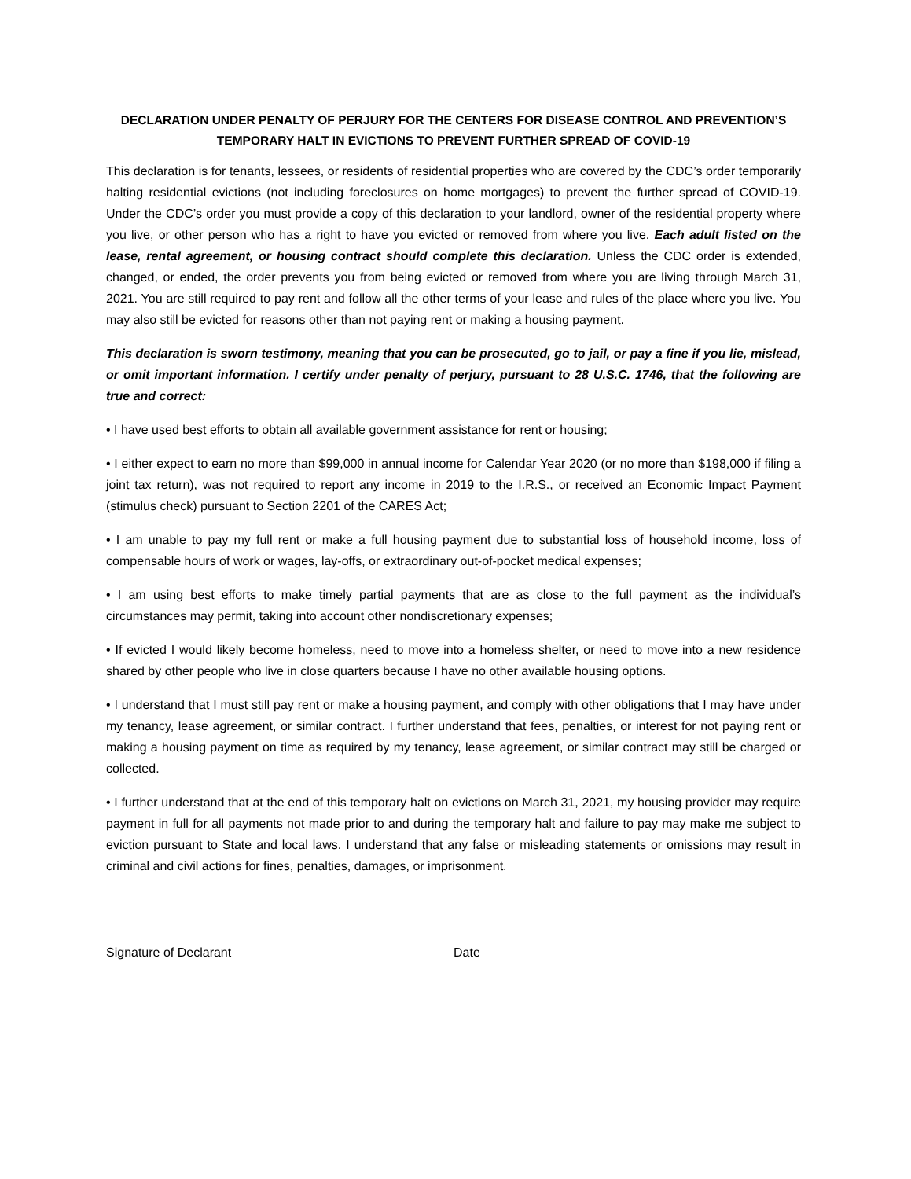DECLARATION UNDER PENALTY OF PERJURY FOR THE CENTERS FOR DISEASE CONTROL AND PREVENTION’S TEMPORARY HALT IN EVICTIONS TO PREVENT FURTHER SPREAD OF COVID-19
This declaration is for tenants, lessees, or residents of residential properties who are covered by the CDC’s order temporarily halting residential evictions (not including foreclosures on home mortgages) to prevent the further spread of COVID-19. Under the CDC’s order you must provide a copy of this declaration to your landlord, owner of the residential property where you live, or other person who has a right to have you evicted or removed from where you live. Each adult listed on the lease, rental agreement, or housing contract should complete this declaration. Unless the CDC order is extended, changed, or ended, the order prevents you from being evicted or removed from where you are living through March 31, 2021. You are still required to pay rent and follow all the other terms of your lease and rules of the place where you live. You may also still be evicted for reasons other than not paying rent or making a housing payment.
This declaration is sworn testimony, meaning that you can be prosecuted, go to jail, or pay a fine if you lie, mislead, or omit important information. I certify under penalty of perjury, pursuant to 28 U.S.C. 1746, that the following are true and correct:
• I have used best efforts to obtain all available government assistance for rent or housing;
• I either expect to earn no more than $99,000 in annual income for Calendar Year 2020 (or no more than $198,000 if filing a joint tax return), was not required to report any income in 2019 to the I.R.S., or received an Economic Impact Payment (stimulus check) pursuant to Section 2201 of the CARES Act;
• I am unable to pay my full rent or make a full housing payment due to substantial loss of household income, loss of compensable hours of work or wages, lay-offs, or extraordinary out-of-pocket medical expenses;
• I am using best efforts to make timely partial payments that are as close to the full payment as the individual’s circumstances may permit, taking into account other nondiscretionary expenses;
• If evicted I would likely become homeless, need to move into a homeless shelter, or need to move into a new residence shared by other people who live in close quarters because I have no other available housing options.
• I understand that I must still pay rent or make a housing payment, and comply with other obligations that I may have under my tenancy, lease agreement, or similar contract. I further understand that fees, penalties, or interest for not paying rent or making a housing payment on time as required by my tenancy, lease agreement, or similar contract may still be charged or collected.
• I further understand that at the end of this temporary halt on evictions on March 31, 2021, my housing provider may require payment in full for all payments not made prior to and during the temporary halt and failure to pay may make me subject to eviction pursuant to State and local laws. I understand that any false or misleading statements or omissions may result in criminal and civil actions for fines, penalties, damages, or imprisonment.
Signature of Declarant Date